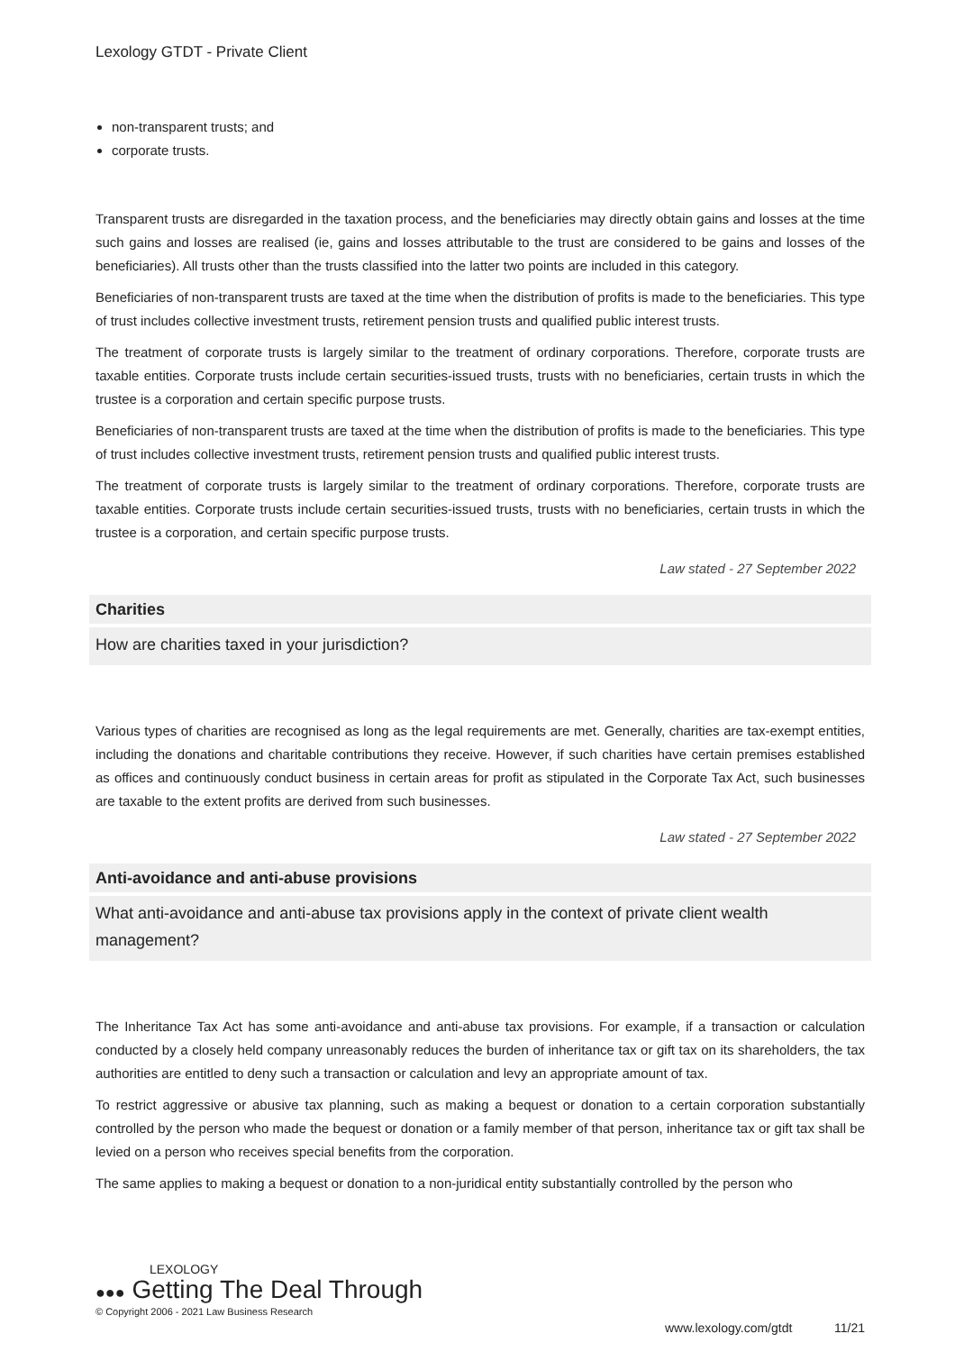Lexology GTDT - Private Client
non-transparent trusts; and
corporate trusts.
Transparent trusts are disregarded in the taxation process, and the beneficiaries may directly obtain gains and losses at the time such gains and losses are realised (ie, gains and losses attributable to the trust are considered to be gains and losses of the beneficiaries). All trusts other than the trusts classified into the latter two points are included in this category.
Beneficiaries of non-transparent trusts are taxed at the time when the distribution of profits is made to the beneficiaries. This type of trust includes collective investment trusts, retirement pension trusts and qualified public interest trusts.
The treatment of corporate trusts is largely similar to the treatment of ordinary corporations. Therefore, corporate trusts are taxable entities. Corporate trusts include certain securities-issued trusts, trusts with no beneficiaries, certain trusts in which the trustee is a corporation and certain specific purpose trusts.
Beneficiaries of non-transparent trusts are taxed at the time when the distribution of profits is made to the beneficiaries. This type of trust includes collective investment trusts, retirement pension trusts and qualified public interest trusts.
The treatment of corporate trusts is largely similar to the treatment of ordinary corporations. Therefore, corporate trusts are taxable entities. Corporate trusts include certain securities-issued trusts, trusts with no beneficiaries, certain trusts in which the trustee is a corporation, and certain specific purpose trusts.
Law stated - 27 September 2022
Charities
How are charities taxed in your jurisdiction?
Various types of charities are recognised as long as the legal requirements are met. Generally, charities are tax-exempt entities, including the donations and charitable contributions they receive. However, if such charities have certain premises established as offices and continuously conduct business in certain areas for profit as stipulated in the Corporate Tax Act, such businesses are taxable to the extent profits are derived from such businesses.
Law stated - 27 September 2022
Anti-avoidance and anti-abuse provisions
What anti-avoidance and anti-abuse tax provisions apply in the context of private client wealth management?
The Inheritance Tax Act has some anti-avoidance and anti-abuse tax provisions. For example, if a transaction or calculation conducted by a closely held company unreasonably reduces the burden of inheritance tax or gift tax on its shareholders, the tax authorities are entitled to deny such a transaction or calculation and levy an appropriate amount of tax.
To restrict aggressive or abusive tax planning, such as making a bequest or donation to a certain corporation substantially controlled by the person who made the bequest or donation or a family member of that person, inheritance tax or gift tax shall be levied on a person who receives special benefits from the corporation.
The same applies to making a bequest or donation to a non-juridical entity substantially controlled by the person who
LEXOLOGY
●●● Getting The Deal Through
© Copyright 2006 - 2021 Law Business Research
www.lexology.com/gtdt 11/21